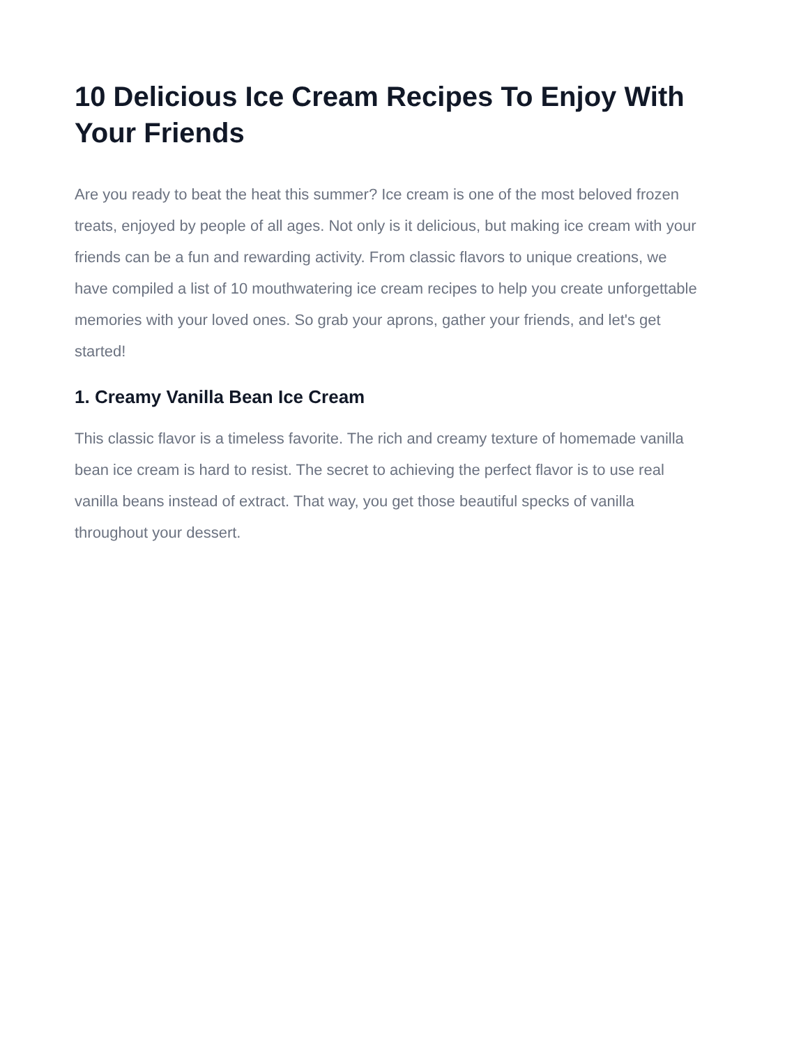10 Delicious Ice Cream Recipes To Enjoy With Your Friends
Are you ready to beat the heat this summer? Ice cream is one of the most beloved frozen treats, enjoyed by people of all ages. Not only is it delicious, but making ice cream with your friends can be a fun and rewarding activity. From classic flavors to unique creations, we have compiled a list of 10 mouthwatering ice cream recipes to help you create unforgettable memories with your loved ones. So grab your aprons, gather your friends, and let's get started!
1. Creamy Vanilla Bean Ice Cream
This classic flavor is a timeless favorite. The rich and creamy texture of homemade vanilla bean ice cream is hard to resist. The secret to achieving the perfect flavor is to use real vanilla beans instead of extract. That way, you get those beautiful specks of vanilla throughout your dessert.